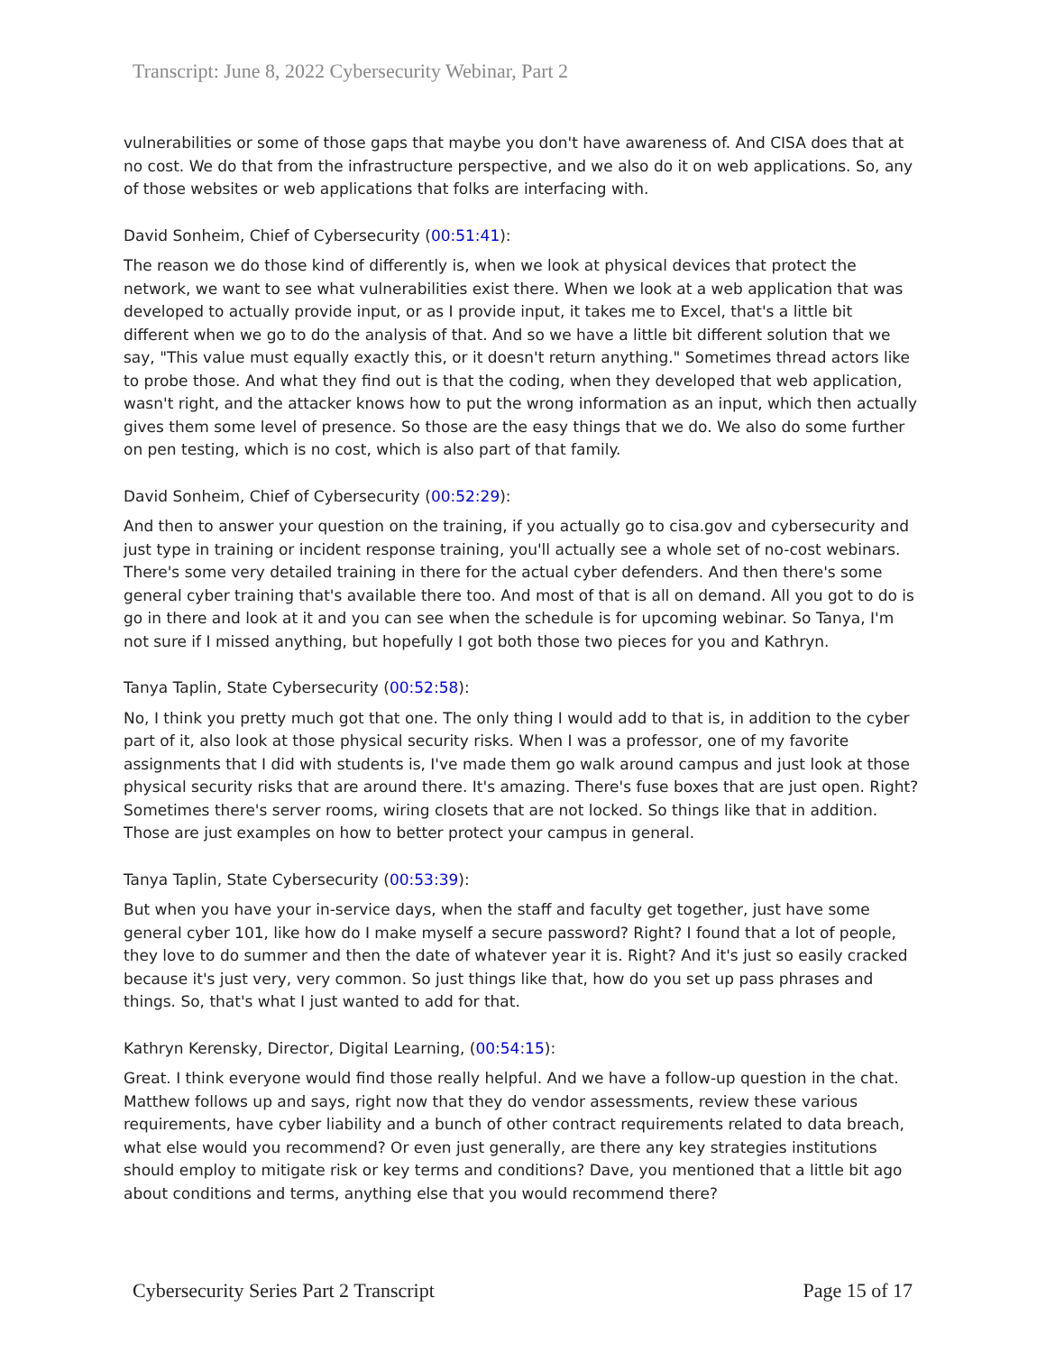Transcript: June 8, 2022 Cybersecurity Webinar, Part 2
vulnerabilities or some of those gaps that maybe you don't have awareness of. And CISA does that at no cost. We do that from the infrastructure perspective, and we also do it on web applications. So, any of those websites or web applications that folks are interfacing with.
David Sonheim, Chief of Cybersecurity (00:51:41):
The reason we do those kind of differently is, when we look at physical devices that protect the network, we want to see what vulnerabilities exist there. When we look at a web application that was developed to actually provide input, or as I provide input, it takes me to Excel, that's a little bit different when we go to do the analysis of that. And so we have a little bit different solution that we say, "This value must equally exactly this, or it doesn't return anything." Sometimes thread actors like to probe those. And what they find out is that the coding, when they developed that web application, wasn't right, and the attacker knows how to put the wrong information as an input, which then actually gives them some level of presence. So those are the easy things that we do. We also do some further on pen testing, which is no cost, which is also part of that family.
David Sonheim, Chief of Cybersecurity (00:52:29):
And then to answer your question on the training, if you actually go to cisa.gov and cybersecurity and just type in training or incident response training, you'll actually see a whole set of no-cost webinars. There's some very detailed training in there for the actual cyber defenders. And then there's some general cyber training that's available there too. And most of that is all on demand. All you got to do is go in there and look at it and you can see when the schedule is for upcoming webinar. So Tanya, I'm not sure if I missed anything, but hopefully I got both those two pieces for you and Kathryn.
Tanya Taplin, State Cybersecurity (00:52:58):
No, I think you pretty much got that one. The only thing I would add to that is, in addition to the cyber part of it, also look at those physical security risks. When I was a professor, one of my favorite assignments that I did with students is, I've made them go walk around campus and just look at those physical security risks that are around there. It's amazing. There's fuse boxes that are just open. Right? Sometimes there's server rooms, wiring closets that are not locked. So things like that in addition. Those are just examples on how to better protect your campus in general.
Tanya Taplin, State Cybersecurity (00:53:39):
But when you have your in-service days, when the staff and faculty get together, just have some general cyber 101, like how do I make myself a secure password? Right? I found that a lot of people, they love to do summer and then the date of whatever year it is. Right? And it's just so easily cracked because it's just very, very common. So just things like that, how do you set up pass phrases and things. So, that's what I just wanted to add for that.
Kathryn Kerensky, Director, Digital Learning, (00:54:15):
Great. I think everyone would find those really helpful. And we have a follow-up question in the chat. Matthew follows up and says, right now that they do vendor assessments, review these various requirements, have cyber liability and a bunch of other contract requirements related to data breach, what else would you recommend? Or even just generally, are there any key strategies institutions should employ to mitigate risk or key terms and conditions? Dave, you mentioned that a little bit ago about conditions and terms, anything else that you would recommend there?
Cybersecurity Series Part 2 Transcript Page 15 of 17